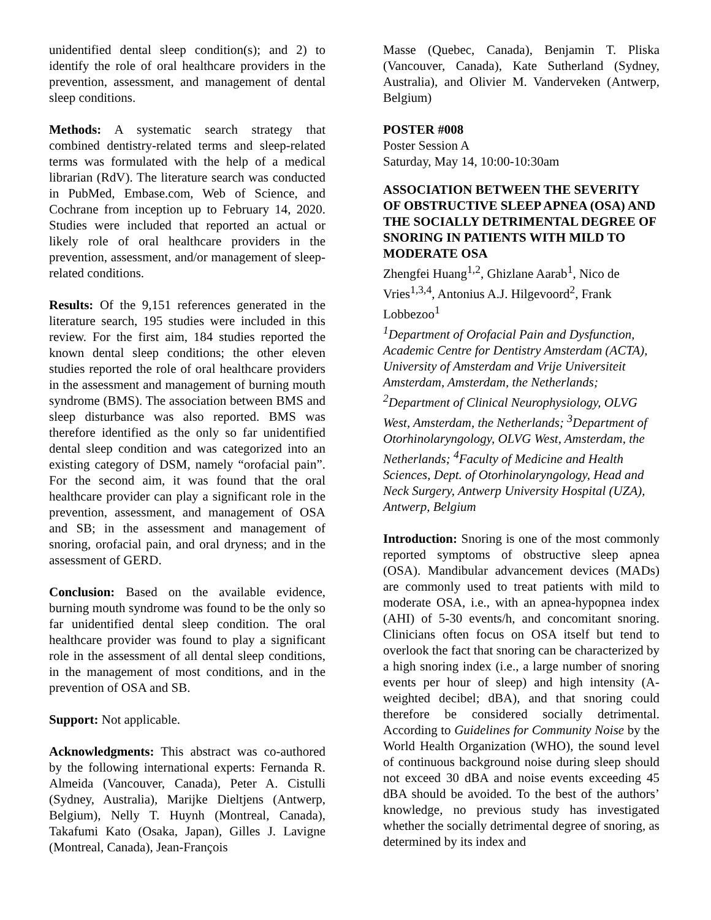unidentified dental sleep condition(s); and 2) to identify the role of oral healthcare providers in the prevention, assessment, and management of dental sleep conditions.
Methods: A systematic search strategy that combined dentistry-related terms and sleep-related terms was formulated with the help of a medical librarian (RdV). The literature search was conducted in PubMed, Embase.com, Web of Science, and Cochrane from inception up to February 14, 2020. Studies were included that reported an actual or likely role of oral healthcare providers in the prevention, assessment, and/or management of sleep-related conditions.
Results: Of the 9,151 references generated in the literature search, 195 studies were included in this review. For the first aim, 184 studies reported the known dental sleep conditions; the other eleven studies reported the role of oral healthcare providers in the assessment and management of burning mouth syndrome (BMS). The association between BMS and sleep disturbance was also reported. BMS was therefore identified as the only so far unidentified dental sleep condition and was categorized into an existing category of DSM, namely “orofacial pain”. For the second aim, it was found that the oral healthcare provider can play a significant role in the prevention, assessment, and management of OSA and SB; in the assessment and management of snoring, orofacial pain, and oral dryness; and in the assessment of GERD.
Conclusion: Based on the available evidence, burning mouth syndrome was found to be the only so far unidentified dental sleep condition. The oral healthcare provider was found to play a significant role in the assessment of all dental sleep conditions, in the management of most conditions, and in the prevention of OSA and SB.
Support: Not applicable.
Acknowledgments: This abstract was co-authored by the following international experts: Fernanda R. Almeida (Vancouver, Canada), Peter A. Cistulli (Sydney, Australia), Marijke Dieltjens (Antwerp, Belgium), Nelly T. Huynh (Montreal, Canada), Takafumi Kato (Osaka, Japan), Gilles J. Lavigne (Montreal, Canada), Jean-François
Masse (Quebec, Canada), Benjamin T. Pliska (Vancouver, Canada), Kate Sutherland (Sydney, Australia), and Olivier M. Vanderveken (Antwerp, Belgium)
POSTER #008
Poster Session A
Saturday, May 14, 10:00-10:30am
ASSOCIATION BETWEEN THE SEVERITY OF OBSTRUCTIVE SLEEP APNEA (OSA) AND THE SOCIALLY DETRIMENTAL DEGREE OF SNORING IN PATIENTS WITH MILD TO MODERATE OSA
Zhengfei Huang<sup>1,2</sup>, Ghizlane Aarab<sup>1</sup>, Nico de Vries<sup>1,3,4</sup>, Antonius A.J. Hilgevoord<sup>2</sup>, Frank Lobbezoo<sup>1</sup>
<sup>1</sup> Department of Orofacial Pain and Dysfunction, Academic Centre for Dentistry Amsterdam (ACTA), University of Amsterdam and Vrije Universiteit Amsterdam, Amsterdam, the Netherlands; <sup>2</sup>Department of Clinical Neurophysiology, OLVG West, Amsterdam, the Netherlands; <sup>3</sup>Department of Otorhinolaryngology, OLVG West, Amsterdam, the Netherlands; <sup>4</sup>Faculty of Medicine and Health Sciences, Dept. of Otorhinolaryngology, Head and Neck Surgery, Antwerp University Hospital (UZA), Antwerp, Belgium
Introduction: Snoring is one of the most commonly reported symptoms of obstructive sleep apnea (OSA). Mandibular advancement devices (MADs) are commonly used to treat patients with mild to moderate OSA, i.e., with an apnea-hypopnea index (AHI) of 5-30 events/h, and concomitant snoring. Clinicians often focus on OSA itself but tend to overlook the fact that snoring can be characterized by a high snoring index (i.e., a large number of snoring events per hour of sleep) and high intensity (A-weighted decibel; dBA), and that snoring could therefore be considered socially detrimental. According to Guidelines for Community Noise by the World Health Organization (WHO), the sound level of continuous background noise during sleep should not exceed 30 dBA and noise events exceeding 45 dBA should be avoided. To the best of the authors’ knowledge, no previous study has investigated whether the socially detrimental degree of snoring, as determined by its index and